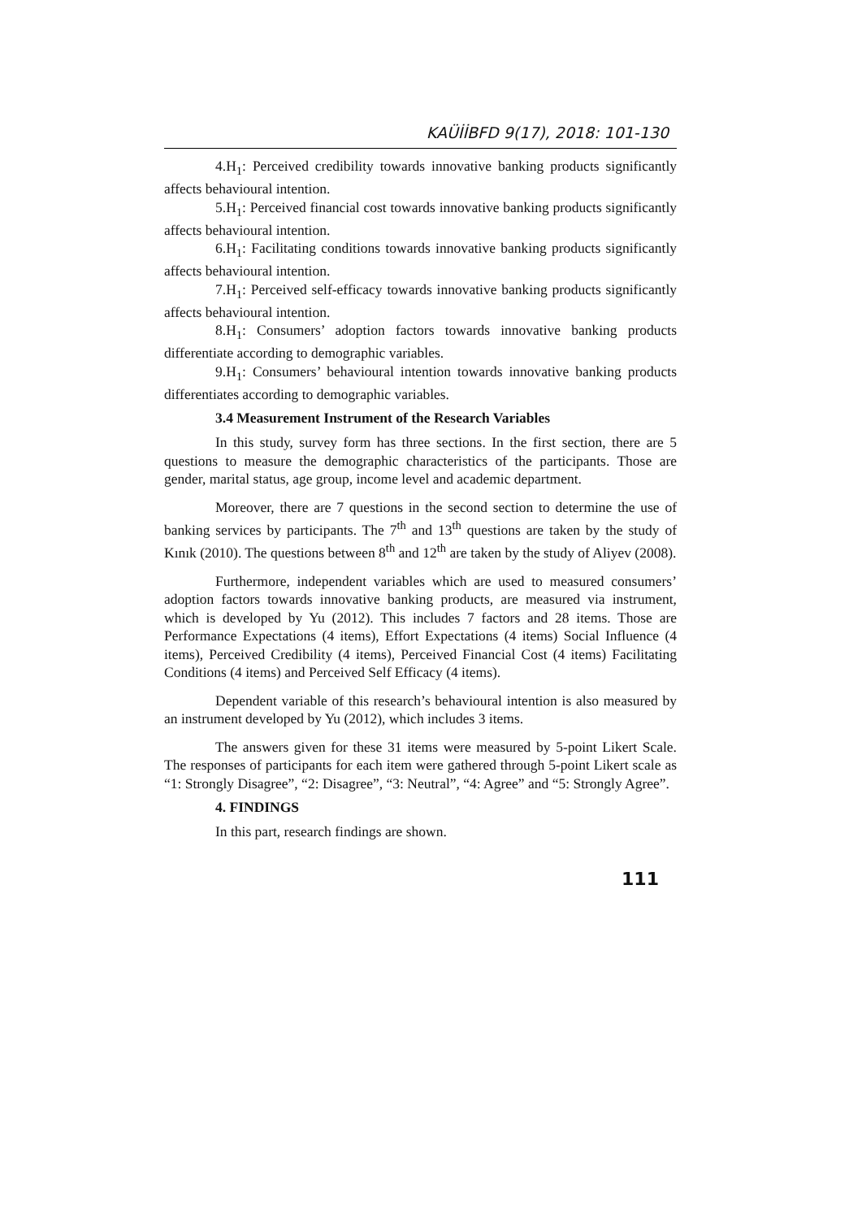KAÜİİBFD 9(17), 2018: 101-130
4.H<sub>1</sub>: Perceived credibility towards innovative banking products significantly affects behavioural intention.
5.H<sub>1</sub>: Perceived financial cost towards innovative banking products significantly affects behavioural intention.
6.H<sub>1</sub>: Facilitating conditions towards innovative banking products significantly affects behavioural intention.
7.H<sub>1</sub>: Perceived self-efficacy towards innovative banking products significantly affects behavioural intention.
8.H<sub>1</sub>: Consumers’ adoption factors towards innovative banking products differentiate according to demographic variables.
9.H<sub>1</sub>: Consumers’ behavioural intention towards innovative banking products differentiates according to demographic variables.
3.4 Measurement Instrument of the Research Variables
In this study, survey form has three sections. In the first section, there are 5 questions to measure the demographic characteristics of the participants. Those are gender, marital status, age group, income level and academic department.
Moreover, there are 7 questions in the second section to determine the use of banking services by participants. The 7<sup>th</sup> and 13<sup>th</sup> questions are taken by the study of Kınık (2010). The questions between 8<sup>th</sup> and 12<sup>th</sup> are taken by the study of Aliyev (2008).
Furthermore, independent variables which are used to measured consumers’ adoption factors towards innovative banking products, are measured via instrument, which is developed by Yu (2012). This includes 7 factors and 28 items. Those are Performance Expectations (4 items), Effort Expectations (4 items) Social Influence (4 items), Perceived Credibility (4 items), Perceived Financial Cost (4 items) Facilitating Conditions (4 items) and Perceived Self Efficacy (4 items).
Dependent variable of this research’s behavioural intention is also measured by an instrument developed by Yu (2012), which includes 3 items.
The answers given for these 31 items were measured by 5-point Likert Scale. The responses of participants for each item were gathered through 5-point Likert scale as “1: Strongly Disagree”, “2: Disagree”, “3: Neutral”, “4: Agree” and “5: Strongly Agree”.
4. FINDINGS
In this part, research findings are shown.
111